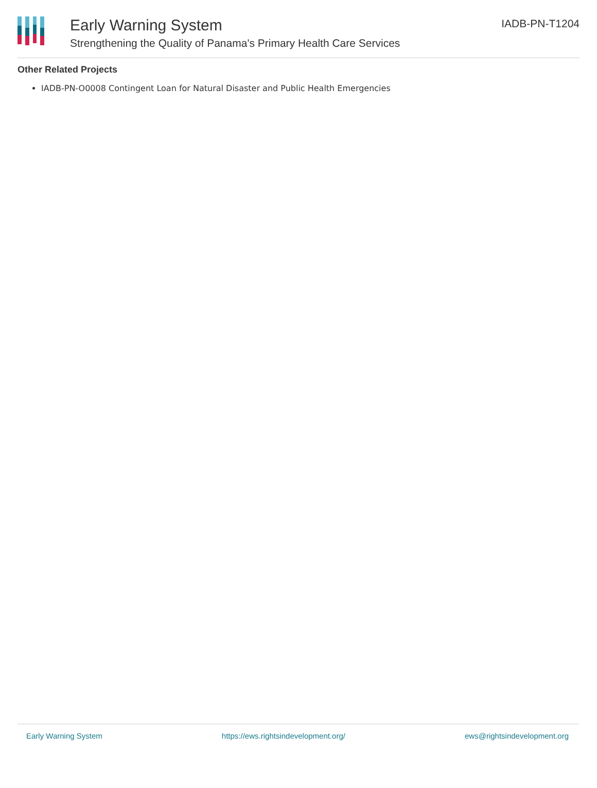Early Warning System
Strengthening the Quality of Panama's Primary Health Care Services
IADB-PN-T1204
Other Related Projects
IADB-PN-O0008 Contingent Loan for Natural Disaster and Public Health Emergencies
Early Warning System https://ews.rightsindevelopment.org/ ews@rightsindevelopment.org